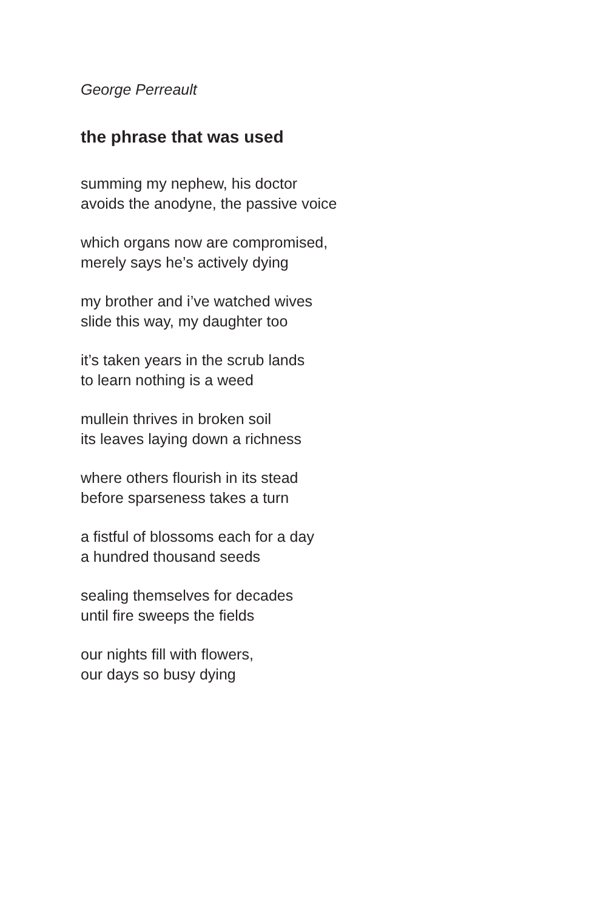George Perreault
the phrase that was used
summing my nephew, his doctor
avoids the anodyne, the passive voice
which organs now are compromised,
merely says he’s actively dying
my brother and i’ve watched wives
slide this way, my daughter too
it’s taken years in the scrub lands
to learn nothing is a weed
mullein thrives in broken soil
its leaves laying down a richness
where others flourish in its stead
before sparseness takes a turn
a fistful of blossoms each for a day
a hundred thousand seeds
sealing themselves for decades
until fire sweeps the fields
our nights fill with flowers,
our days so busy dying